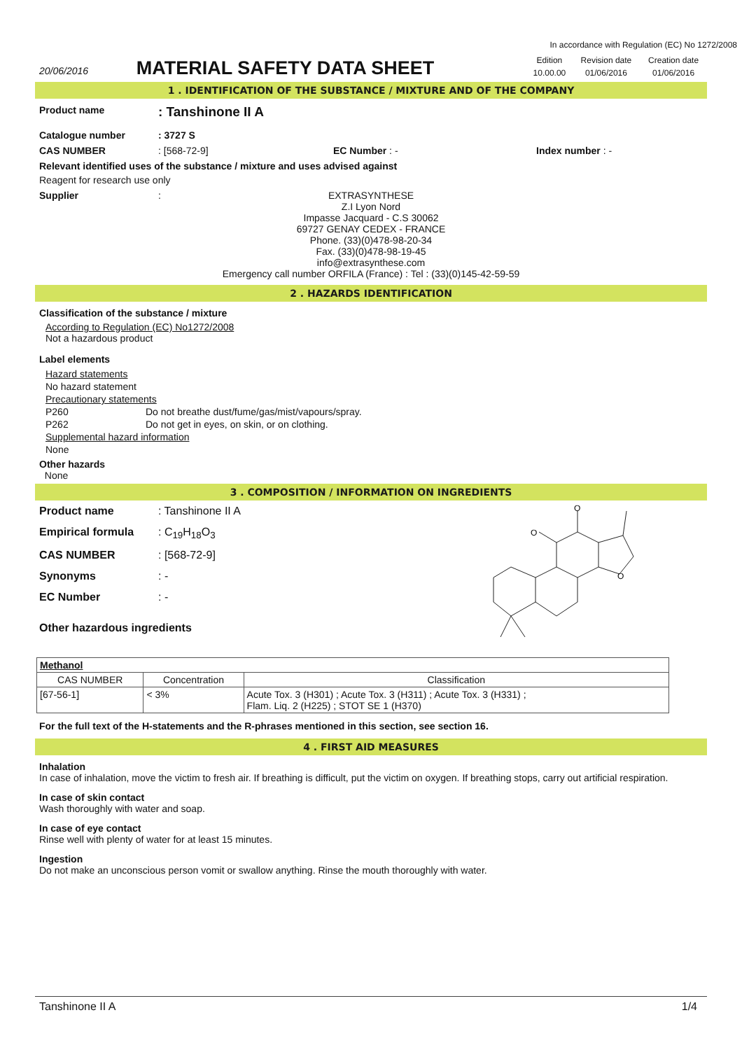In accordance with Regulation (EC) No 1272/2008
20/06/2016
MATERIAL SAFETY DATA SHEET
| Edition | Revision date | Creation date |
| 10.00.00 | 01/06/2016 | 01/06/2016 |
1 . IDENTIFICATION OF THE SUBSTANCE / MIXTURE AND OF THE COMPANY
Product name
: Tanshinone II A
Catalogue number : 3727 S
CAS NUMBER : [568-72-9] EC Number : - Index number : -
Relevant identified uses of the substance / mixture and uses advised against
Reagent for research use only
Supplier :
EXTRASYNTHESE
Z.I Lyon Nord
Impasse Jacquard - C.S 30062
69727 GENAY CEDEX - FRANCE
Phone. (33)(0)478-98-20-34
Fax. (33)(0)478-98-19-45
info@extrasynthese.com
Emergency call number ORFILA (France) : Tel : (33)(0)145-42-59-59
2 . HAZARDS IDENTIFICATION
Classification of the substance / mixture
According to Regulation (EC) No1272/2008
Not a hazardous product
Label elements
Hazard statements
No hazard statement
Precautionary statements
P260 Do not breathe dust/fume/gas/mist/vapours/spray.
P262 Do not get in eyes, on skin, or on clothing.
Supplemental hazard information
None
Other hazards
None
3 . COMPOSITION / INFORMATION ON INGREDIENTS
Product name : Tanshinone II A
Empirical formula : C<sub>19</sub>H<sub>18</sub>O<sub>3</sub>
CAS NUMBER : [568-72-9]
Synonyms : -
EC Number : -
Other hazardous ingredients
O
O
O
| Methanol | | |
| CAS NUMBER | Concentration | Classification |
| [67-56-1] | < 3% | Acute Tox. 3 (H301) ; Acute Tox. 3 (H311) ; Acute Tox. 3 (H331) ; Flam. Liq. 2 (H225) ; STOT SE 1 (H370) |
For the full text of the H-statements and the R-phrases mentioned in this section, see section 16.
4 . FIRST AID MEASURES
Inhalation
In case of inhalation, move the victim to fresh air. If breathing is difficult, put the victim on oxygen. If breathing stops, carry out artificial respiration.
In case of skin contact
Wash thoroughly with water and soap.
In case of eye contact
Rinse well with plenty of water for at least 15 minutes.
Ingestion
Do not make an unconscious person vomit or swallow anything. Rinse the mouth thoroughly with water.
Tanshinone II A 1/4